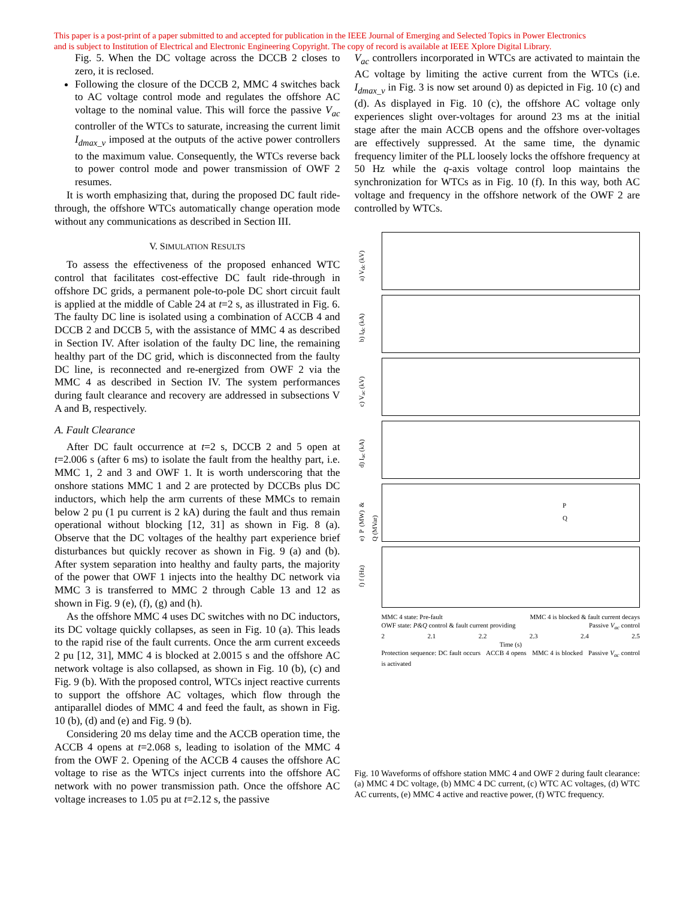This paper is a post-print of a paper submitted to and accepted for publication in the IEEE Journal of Emerging and Selected Topics in Power Electronics
and is subject to Institution of Electrical and Electronic Engineering Copyright. The copy of record is available at IEEE Xplore Digital Library.
Fig. 5. When the DC voltage across the DCCB 2 closes to zero, it is reclosed.
Following the closure of the DCCB 2, MMC 4 switches back to AC voltage control mode and regulates the offshore AC voltage to the nominal value. This will force the passive V<sub>ac</sub> controller of the WTCs to saturate, increasing the current limit I<sub>dmax_v</sub> imposed at the outputs of the active power controllers to the maximum value. Consequently, the WTCs reverse back to power control mode and power transmission of OWF 2 resumes.
It is worth emphasizing that, during the proposed DC fault ride-through, the offshore WTCs automatically change operation mode without any communications as described in Section III.
V. SIMULATION RESULTS
To assess the effectiveness of the proposed enhanced WTC control that facilitates cost-effective DC fault ride-through in offshore DC grids, a permanent pole-to-pole DC short circuit fault is applied at the middle of Cable 24 at t=2 s, as illustrated in Fig. 6. The faulty DC line is isolated using a combination of ACCB 4 and DCCB 2 and DCCB 5, with the assistance of MMC 4 as described in Section IV. After isolation of the faulty DC line, the remaining healthy part of the DC grid, which is disconnected from the faulty DC line, is reconnected and re-energized from OWF 2 via the MMC 4 as described in Section IV. The system performances during fault clearance and recovery are addressed in subsections V A and B, respectively.
A. Fault Clearance
After DC fault occurrence at t=2 s, DCCB 2 and 5 open at t=2.006 s (after 6 ms) to isolate the fault from the healthy part, i.e. MMC 1, 2 and 3 and OWF 1. It is worth underscoring that the onshore stations MMC 1 and 2 are protected by DCCBs plus DC inductors, which help the arm currents of these MMCs to remain below 2 pu (1 pu current is 2 kA) during the fault and thus remain operational without blocking [12, 31] as shown in Fig. 8 (a). Observe that the DC voltages of the healthy part experience brief disturbances but quickly recover as shown in Fig. 9 (a) and (b). After system separation into healthy and faulty parts, the majority of the power that OWF 1 injects into the healthy DC network via MMC 3 is transferred to MMC 2 through Cable 13 and 12 as shown in Fig. 9 (e), (f), (g) and (h).
As the offshore MMC 4 uses DC switches with no DC inductors, its DC voltage quickly collapses, as seen in Fig. 10 (a). This leads to the rapid rise of the fault currents. Once the arm current exceeds 2 pu [12, 31], MMC 4 is blocked at 2.0015 s and the offshore AC network voltage is also collapsed, as shown in Fig. 10 (b), (c) and Fig. 9 (b). With the proposed control, WTCs inject reactive currents to support the offshore AC voltages, which flow through the antiparallel diodes of MMC 4 and feed the fault, as shown in Fig. 10 (b), (d) and (e) and Fig. 9 (b).
Considering 20 ms delay time and the ACCB operation time, the ACCB 4 opens at t=2.068 s, leading to isolation of the MMC 4 from the OWF 2. Opening of the ACCB 4 causes the offshore AC voltage to rise as the WTCs inject currents into the offshore AC network with no power transmission path. Once the offshore AC voltage increases to 1.05 pu at t=2.12 s, the passive
V<sub>ac</sub> controllers incorporated in WTCs are activated to maintain the AC voltage by limiting the active current from the WTCs (i.e. I<sub>dmax_v</sub> in Fig. 3 is now set around 0) as depicted in Fig. 10 (c) and (d). As displayed in Fig. 10 (c), the offshore AC voltage only experiences slight over-voltages for around 23 ms at the initial stage after the main ACCB opens and the offshore over-voltages are effectively suppressed. At the same time, the dynamic frequency limiter of the PLL loosely locks the offshore frequency at 50 Hz while the q-axis voltage control loop maintains the synchronization for WTCs as in Fig. 10 (f). In this way, both AC voltage and frequency in the offshore network of the OWF 2 are controlled by WTCs.
a) V<sub>dc</sub> (kV)
b) I<sub>dc</sub> (kA)
c) V<sub>ac</sub> (kV)
d) I<sub>ac</sub> (kA)
e) P (MW) & Q (MVar)
P
Q
f) f (Hz)
MMC 4 state: Pre-fault MMC 4 is blocked & fault current decays
OWF state: P&Q control & fault current providing Passive V<sub>ac</sub> control
2 2.1 2.2 2.3 2.4 2.5
Time (s)
Protection sequence: DC fault occurs ACCB 4 opens MMC 4 is blocked Passive V<sub>ac</sub> control is activated
Fig. 10 Waveforms of offshore station MMC 4 and OWF 2 during fault clearance: (a) MMC 4 DC voltage, (b) MMC 4 DC current, (c) WTC AC voltages, (d) WTC AC currents, (e) MMC 4 active and reactive power, (f) WTC frequency.